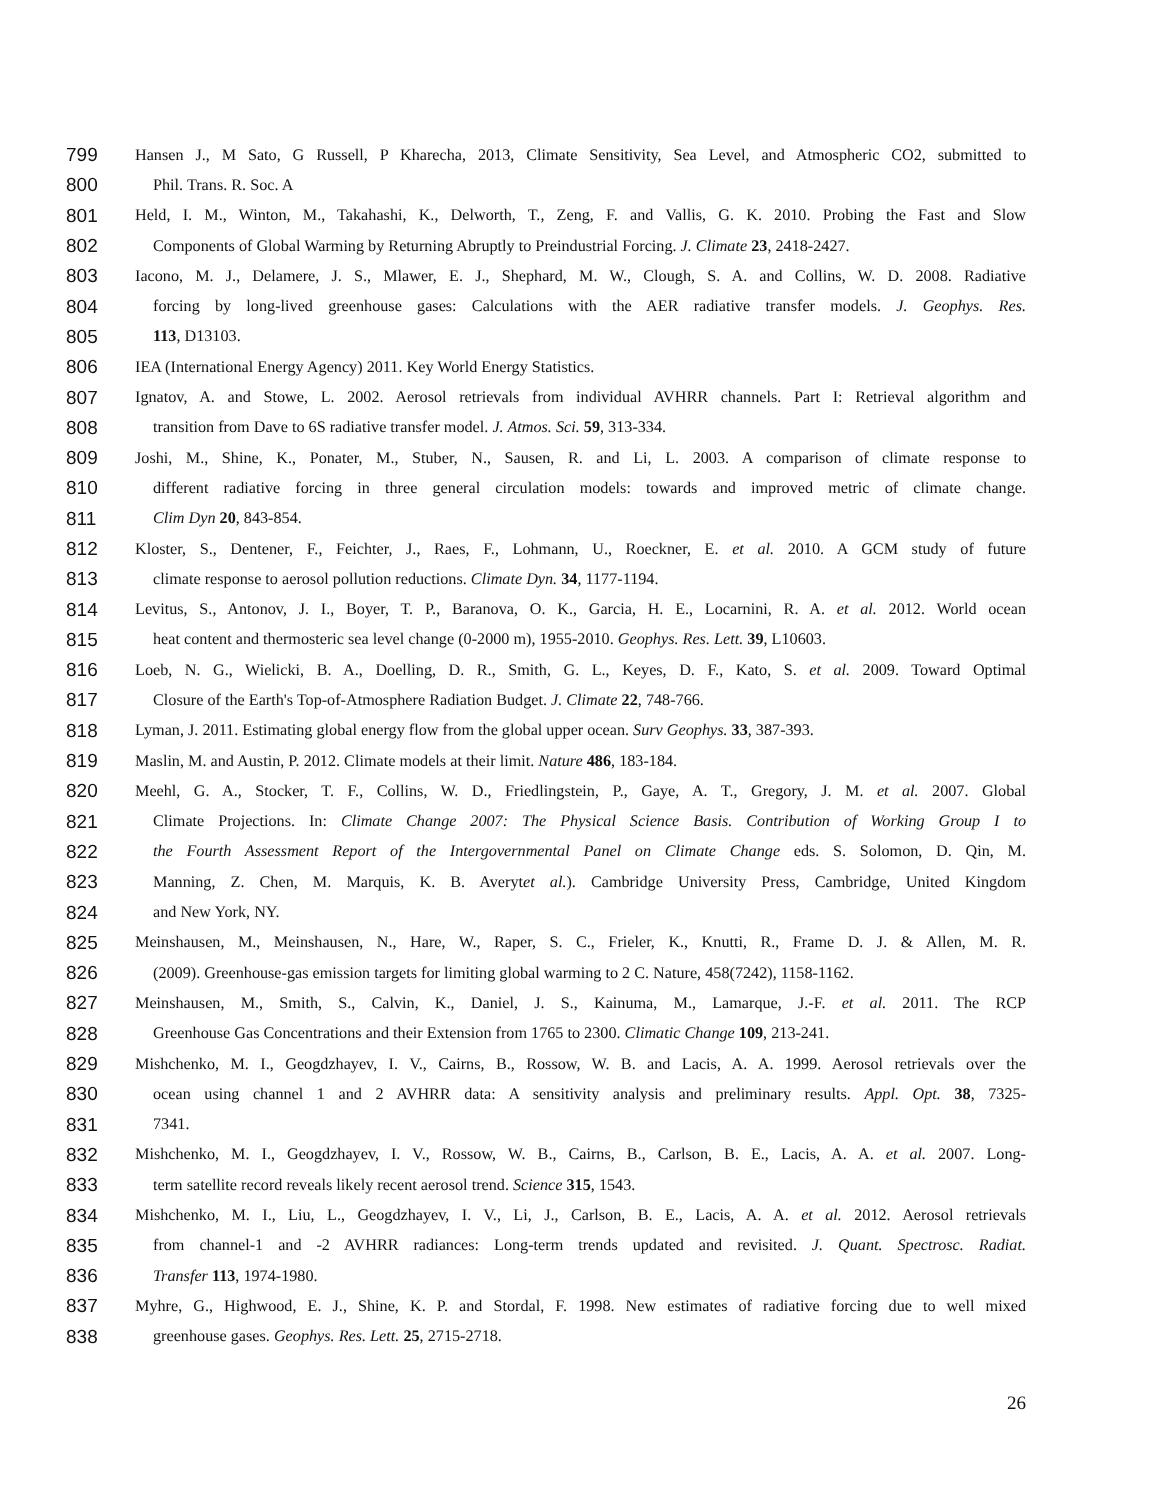799 Hansen J., M Sato, G Russell, P Kharecha, 2013, Climate Sensitivity, Sea Level, and Atmospheric CO2, submitted to
800 Phil. Trans. R. Soc. A
801 Held, I. M., Winton, M., Takahashi, K., Delworth, T., Zeng, F. and Vallis, G. K. 2010. Probing the Fast and Slow
802 Components of Global Warming by Returning Abruptly to Preindustrial Forcing. J. Climate 23, 2418-2427.
803 Iacono, M. J., Delamere, J. S., Mlawer, E. J., Shephard, M. W., Clough, S. A. and Collins, W. D. 2008. Radiative
804 forcing by long-lived greenhouse gases: Calculations with the AER radiative transfer models. J. Geophys. Res.
805 113, D13103.
806 IEA (International Energy Agency) 2011. Key World Energy Statistics.
807 Ignatov, A. and Stowe, L. 2002. Aerosol retrievals from individual AVHRR channels. Part I: Retrieval algorithm and
808 transition from Dave to 6S radiative transfer model. J. Atmos. Sci. 59, 313-334.
809 Joshi, M., Shine, K., Ponater, M., Stuber, N., Sausen, R. and Li, L. 2003. A comparison of climate response to
810 different radiative forcing in three general circulation models: towards and improved metric of climate change.
811 Clim Dyn 20, 843-854.
812 Kloster, S., Dentener, F., Feichter, J., Raes, F., Lohmann, U., Roeckner, E. et al. 2010. A GCM study of future
813 climate response to aerosol pollution reductions. Climate Dyn. 34, 1177-1194.
814 Levitus, S., Antonov, J. I., Boyer, T. P., Baranova, O. K., Garcia, H. E., Locarnini, R. A. et al. 2012. World ocean
815 heat content and thermosteric sea level change (0-2000 m), 1955-2010. Geophys. Res. Lett. 39, L10603.
816 Loeb, N. G., Wielicki, B. A., Doelling, D. R., Smith, G. L., Keyes, D. F., Kato, S. et al. 2009. Toward Optimal
817 Closure of the Earth's Top-of-Atmosphere Radiation Budget. J. Climate 22, 748-766.
818 Lyman, J. 2011. Estimating global energy flow from the global upper ocean. Surv Geophys. 33, 387-393.
819 Maslin, M. and Austin, P. 2012. Climate models at their limit. Nature 486, 183-184.
820 Meehl, G. A., Stocker, T. F., Collins, W. D., Friedlingstein, P., Gaye, A. T., Gregory, J. M. et al. 2007. Global
821 Climate Projections. In: Climate Change 2007: The Physical Science Basis. Contribution of Working Group I to
822 the Fourth Assessment Report of the Intergovernmental Panel on Climate Change eds. S. Solomon, D. Qin, M.
823 Manning, Z. Chen, M. Marquis, K. B. Averytet al.). Cambridge University Press, Cambridge, United Kingdom
824 and New York, NY.
825 Meinshausen, M., Meinshausen, N., Hare, W., Raper, S. C., Frieler, K., Knutti, R., Frame D. J. & Allen, M. R.
826 (2009). Greenhouse-gas emission targets for limiting global warming to 2 C. Nature, 458(7242), 1158-1162.
827 Meinshausen, M., Smith, S., Calvin, K., Daniel, J. S., Kainuma, M., Lamarque, J.-F. et al. 2011. The RCP
828 Greenhouse Gas Concentrations and their Extension from 1765 to 2300. Climatic Change 109, 213-241.
829 Mishchenko, M. I., Geogdzhayev, I. V., Cairns, B., Rossow, W. B. and Lacis, A. A. 1999. Aerosol retrievals over the
830 ocean using channel 1 and 2 AVHRR data: A sensitivity analysis and preliminary results. Appl. Opt. 38, 7325-
831 7341.
832 Mishchenko, M. I., Geogdzhayev, I. V., Rossow, W. B., Cairns, B., Carlson, B. E., Lacis, A. A. et al. 2007. Long-
833 term satellite record reveals likely recent aerosol trend. Science 315, 1543.
834 Mishchenko, M. I., Liu, L., Geogdzhayev, I. V., Li, J., Carlson, B. E., Lacis, A. A. et al. 2012. Aerosol retrievals
835 from channel-1 and -2 AVHRR radiances: Long-term trends updated and revisited. J. Quant. Spectrosc. Radiat.
836 Transfer 113, 1974-1980.
837 Myhre, G., Highwood, E. J., Shine, K. P. and Stordal, F. 1998. New estimates of radiative forcing due to well mixed
838 greenhouse gases. Geophys. Res. Lett. 25, 2715-2718.
26